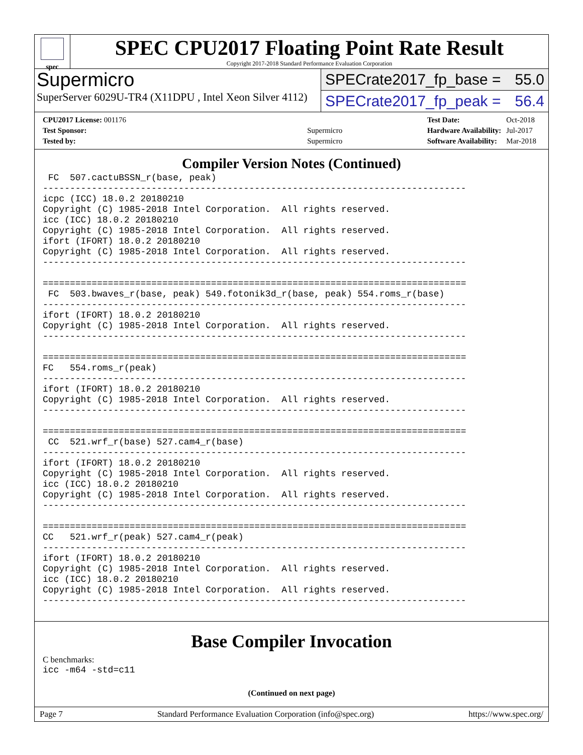spec
SPEC CPU2017 Floating Point Rate Result
Copyright 2017-2018 Standard Performance Evaluation Corporation
Supermicro
SuperServer 6029U-TR4 (X11DPU , Intel Xeon Silver 4112)
SPECrate2017_fp_base = 55.0
SPECrate2017_fp_peak = 56.4
| CPU2017 License: 001176 | |
| Test Sponsor: | Supermicro |
| Tested by: | Supermicro |
| Test Date: | Oct-2018 |
| Hardware Availability: | Jul-2017 |
| Software Availability: | Mar-2018 |
Compiler Version Notes (Continued)
 FC  507.cactuBSSN_r(base, peak)
------------------------------------------------------------------------------
icpc (ICC) 18.0.2 20180210
Copyright (C) 1985-2018 Intel Corporation.  All rights reserved.
icc (ICC) 18.0.2 20180210
Copyright (C) 1985-2018 Intel Corporation.  All rights reserved.
ifort (IFORT) 18.0.2 20180210
Copyright (C) 1985-2018 Intel Corporation.  All rights reserved.
------------------------------------------------------------------------------

==============================================================================
 FC  503.bwaves_r(base, peak) 549.fotonik3d_r(base, peak) 554.roms_r(base)
------------------------------------------------------------------------------
ifort (IFORT) 18.0.2 20180210
Copyright (C) 1985-2018 Intel Corporation.  All rights reserved.
------------------------------------------------------------------------------

==============================================================================
FC   554.roms_r(peak)
------------------------------------------------------------------------------
ifort (IFORT) 18.0.2 20180210
Copyright (C) 1985-2018 Intel Corporation.  All rights reserved.
------------------------------------------------------------------------------

==============================================================================
 CC  521.wrf_r(base) 527.cam4_r(base)
------------------------------------------------------------------------------
ifort (IFORT) 18.0.2 20180210
Copyright (C) 1985-2018 Intel Corporation.  All rights reserved.
icc (ICC) 18.0.2 20180210
Copyright (C) 1985-2018 Intel Corporation.  All rights reserved.
------------------------------------------------------------------------------

==============================================================================
CC   521.wrf_r(peak) 527.cam4_r(peak)
------------------------------------------------------------------------------
ifort (IFORT) 18.0.2 20180210
Copyright (C) 1985-2018 Intel Corporation.  All rights reserved.
icc (ICC) 18.0.2 20180210
Copyright (C) 1985-2018 Intel Corporation.  All rights reserved.
------------------------------------------------------------------------------
Base Compiler Invocation
C benchmarks:
icc -m64 -std=c11
(Continued on next page)
Page 7 Standard Performance Evaluation Corporation (info@spec.org) https://www.spec.org/